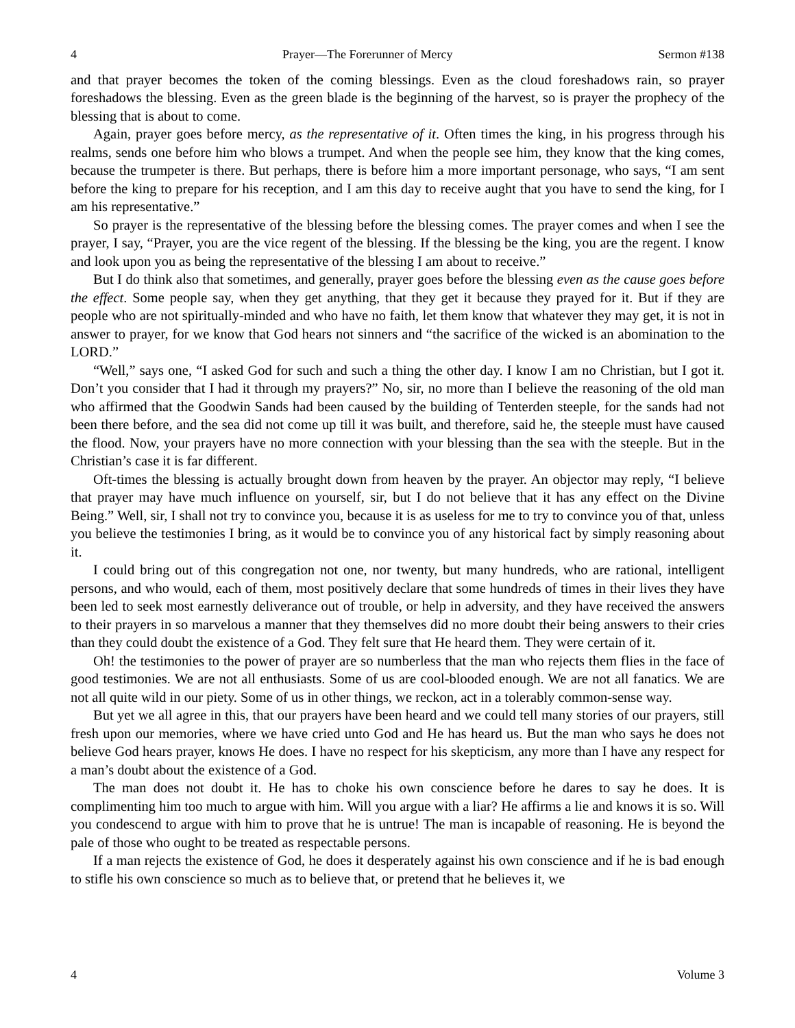4 Prayer—The Forerunner of Mercy Sermon #138
and that prayer becomes the token of the coming blessings. Even as the cloud foreshadows rain, so prayer foreshadows the blessing. Even as the green blade is the beginning of the harvest, so is prayer the prophecy of the blessing that is about to come.
Again, prayer goes before mercy, as the representative of it. Often times the king, in his progress through his realms, sends one before him who blows a trumpet. And when the people see him, they know that the king comes, because the trumpeter is there. But perhaps, there is before him a more important personage, who says, “I am sent before the king to prepare for his reception, and I am this day to receive aught that you have to send the king, for I am his representative.”
So prayer is the representative of the blessing before the blessing comes. The prayer comes and when I see the prayer, I say, “Prayer, you are the vice regent of the blessing. If the blessing be the king, you are the regent. I know and look upon you as being the representative of the blessing I am about to receive.”
But I do think also that sometimes, and generally, prayer goes before the blessing even as the cause goes before the effect. Some people say, when they get anything, that they get it because they prayed for it. But if they are people who are not spiritually-minded and who have no faith, let them know that whatever they may get, it is not in answer to prayer, for we know that God hears not sinners and “the sacrifice of the wicked is an abomination to the LORD.”
“Well,” says one, “I asked God for such and such a thing the other day. I know I am no Christian, but I got it. Don’t you consider that I had it through my prayers?” No, sir, no more than I believe the reasoning of the old man who affirmed that the Goodwin Sands had been caused by the building of Tenterden steeple, for the sands had not been there before, and the sea did not come up till it was built, and therefore, said he, the steeple must have caused the flood. Now, your prayers have no more connection with your blessing than the sea with the steeple. But in the Christian’s case it is far different.
Oft-times the blessing is actually brought down from heaven by the prayer. An objector may reply, “I believe that prayer may have much influence on yourself, sir, but I do not believe that it has any effect on the Divine Being.” Well, sir, I shall not try to convince you, because it is as useless for me to try to convince you of that, unless you believe the testimonies I bring, as it would be to convince you of any historical fact by simply reasoning about it.
I could bring out of this congregation not one, nor twenty, but many hundreds, who are rational, intelligent persons, and who would, each of them, most positively declare that some hundreds of times in their lives they have been led to seek most earnestly deliverance out of trouble, or help in adversity, and they have received the answers to their prayers in so marvelous a manner that they themselves did no more doubt their being answers to their cries than they could doubt the existence of a God. They felt sure that He heard them. They were certain of it.
Oh! the testimonies to the power of prayer are so numberless that the man who rejects them flies in the face of good testimonies. We are not all enthusiasts. Some of us are cool-blooded enough. We are not all fanatics. We are not all quite wild in our piety. Some of us in other things, we reckon, act in a tolerably common-sense way.
But yet we all agree in this, that our prayers have been heard and we could tell many stories of our prayers, still fresh upon our memories, where we have cried unto God and He has heard us. But the man who says he does not believe God hears prayer, knows He does. I have no respect for his skepticism, any more than I have any respect for a man’s doubt about the existence of a God.
The man does not doubt it. He has to choke his own conscience before he dares to say he does. It is complimenting him too much to argue with him. Will you argue with a liar? He affirms a lie and knows it is so. Will you condescend to argue with him to prove that he is untrue! The man is incapable of reasoning. He is beyond the pale of those who ought to be treated as respectable persons.
If a man rejects the existence of God, he does it desperately against his own conscience and if he is bad enough to stifle his own conscience so much as to believe that, or pretend that he believes it, we
4 Volume 3